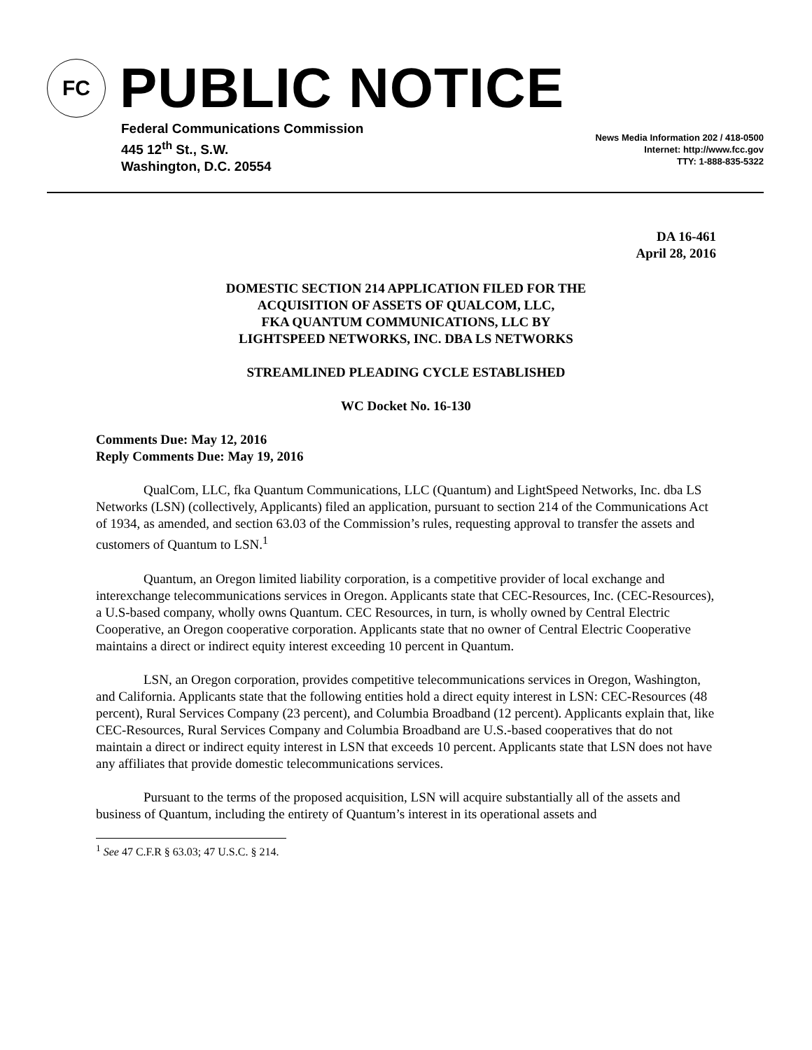FC
PUBLIC NOTICE
Federal Communications Commission
445 12<sup>th</sup> St., S.W.
Washington, D.C. 20554
News Media Information 202 / 418-0500
Internet: http://www.fcc.gov
TTY: 1-888-835-5322
DA 16-461
April 28, 2016
DOMESTIC SECTION 214 APPLICATION FILED FOR THE
ACQUISITION OF ASSETS OF QUALCOM, LLC,
FKA QUANTUM COMMUNICATIONS, LLC BY
LIGHTSPEED NETWORKS, INC. DBA LS NETWORKS
STREAMLINED PLEADING CYCLE ESTABLISHED
WC Docket No. 16-130
Comments Due: May 12, 2016
Reply Comments Due: May 19, 2016
QualCom, LLC, fka Quantum Communications, LLC (Quantum) and LightSpeed Networks, Inc. dba LS Networks (LSN) (collectively, Applicants) filed an application, pursuant to section 214 of the Communications Act of 1934, as amended, and section 63.03 of the Commission’s rules, requesting approval to transfer the assets and customers of Quantum to LSN.<sup>1</sup>
Quantum, an Oregon limited liability corporation, is a competitive provider of local exchange and interexchange telecommunications services in Oregon. Applicants state that CEC-Resources, Inc. (CEC-Resources), a U.S-based company, wholly owns Quantum. CEC Resources, in turn, is wholly owned by Central Electric Cooperative, an Oregon cooperative corporation. Applicants state that no owner of Central Electric Cooperative maintains a direct or indirect equity interest exceeding 10 percent in Quantum.
LSN, an Oregon corporation, provides competitive telecommunications services in Oregon, Washington, and California. Applicants state that the following entities hold a direct equity interest in LSN: CEC-Resources (48 percent), Rural Services Company (23 percent), and Columbia Broadband (12 percent). Applicants explain that, like CEC-Resources, Rural Services Company and Columbia Broadband are U.S.-based cooperatives that do not maintain a direct or indirect equity interest in LSN that exceeds 10 percent. Applicants state that LSN does not have any affiliates that provide domestic telecommunications services.
Pursuant to the terms of the proposed acquisition, LSN will acquire substantially all of the assets and business of Quantum, including the entirety of Quantum’s interest in its operational assets and
<sup>1</sup> See 47 C.F.R § 63.03; 47 U.S.C. § 214.